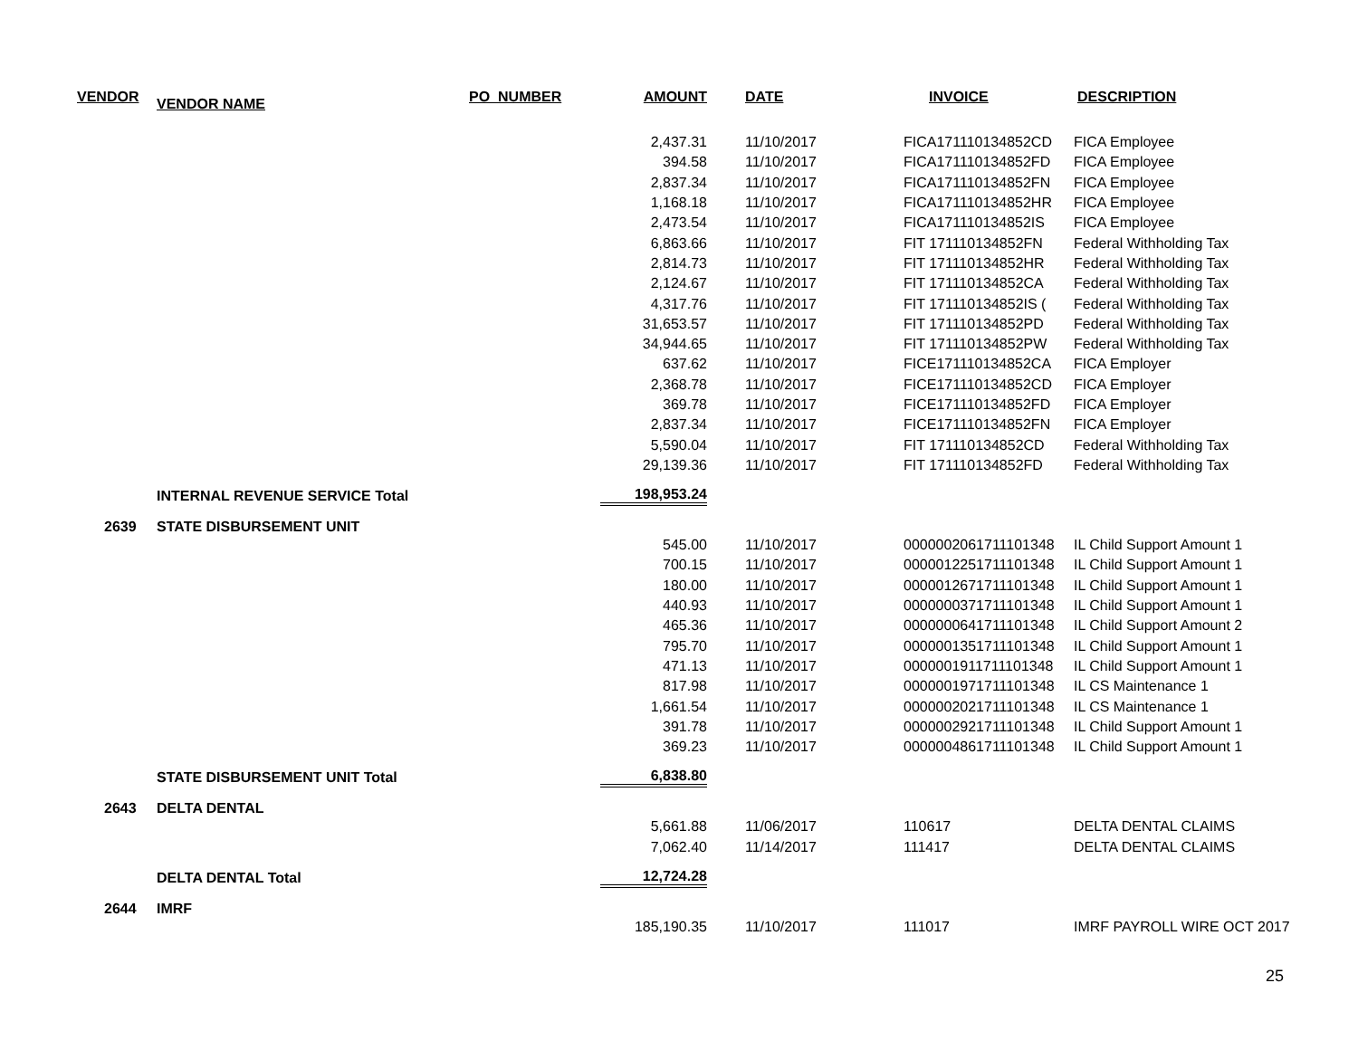| VENDOR | VENDOR NAME | PO_NUMBER | AMOUNT | DATE | INVOICE | DESCRIPTION |
| --- | --- | --- | --- | --- | --- | --- |
| | | | 2,437.31 | 11/10/2017 | FICA171110134852CD | FICA Employee |
| | | | 394.58 | 11/10/2017 | FICA171110134852FD | FICA Employee |
| | | | 2,837.34 | 11/10/2017 | FICA171110134852FN | FICA Employee |
| | | | 1,168.18 | 11/10/2017 | FICA171110134852HR | FICA Employee |
| | | | 2,473.54 | 11/10/2017 | FICA171110134852IS | FICA Employee |
| | | | 6,863.66 | 11/10/2017 | FIT 171110134852FN | Federal Withholding Tax |
| | | | 2,814.73 | 11/10/2017 | FIT 171110134852HR | Federal Withholding Tax |
| | | | 2,124.67 | 11/10/2017 | FIT 171110134852CA | Federal Withholding Tax |
| | | | 4,317.76 | 11/10/2017 | FIT 171110134852IS ( | Federal Withholding Tax |
| | | | 31,653.57 | 11/10/2017 | FIT 171110134852PD | Federal Withholding Tax |
| | | | 34,944.65 | 11/10/2017 | FIT 171110134852PW | Federal Withholding Tax |
| | | | 637.62 | 11/10/2017 | FICE171110134852CA | FICA Employer |
| | | | 2,368.78 | 11/10/2017 | FICE171110134852CD | FICA Employer |
| | | | 369.78 | 11/10/2017 | FICE171110134852FD | FICA Employer |
| | | | 2,837.34 | 11/10/2017 | FICE171110134852FN | FICA Employer |
| | | | 5,590.04 | 11/10/2017 | FIT 171110134852CD | Federal Withholding Tax |
| | | | 29,139.36 | 11/10/2017 | FIT 171110134852FD | Federal Withholding Tax |
| | INTERNAL REVENUE SERVICE Total | | 198,953.24 | | | |
| 2639 | STATE DISBURSEMENT UNIT | | | | | |
| | | | 545.00 | 11/10/2017 | 0000002061711101348 | IL Child Support Amount 1 |
| | | | 700.15 | 11/10/2017 | 0000012251711101348 | IL Child Support Amount 1 |
| | | | 180.00 | 11/10/2017 | 0000012671711101348 | IL Child Support Amount 1 |
| | | | 440.93 | 11/10/2017 | 0000000371711101348 | IL Child Support Amount 1 |
| | | | 465.36 | 11/10/2017 | 0000000641711101348 | IL Child Support Amount 2 |
| | | | 795.70 | 11/10/2017 | 0000001351711101348 | IL Child Support Amount 1 |
| | | | 471.13 | 11/10/2017 | 0000001911711101348 | IL Child Support Amount 1 |
| | | | 817.98 | 11/10/2017 | 0000001971711101348 | IL CS Maintenance 1 |
| | | | 1,661.54 | 11/10/2017 | 0000002021711101348 | IL CS Maintenance 1 |
| | | | 391.78 | 11/10/2017 | 0000002921711101348 | IL Child Support Amount 1 |
| | | | 369.23 | 11/10/2017 | 0000004861711101348 | IL Child Support Amount 1 |
| | STATE DISBURSEMENT UNIT Total | | 6,838.80 | | | |
| 2643 | DELTA DENTAL | | | | | |
| | | | 5,661.88 | 11/06/2017 | 110617 | DELTA DENTAL CLAIMS |
| | | | 7,062.40 | 11/14/2017 | 111417 | DELTA DENTAL CLAIMS |
| | DELTA DENTAL Total | | 12,724.28 | | | |
| 2644 | IMRF | | | | | |
| | | | 185,190.35 | 11/10/2017 | 111017 | IMRF PAYROLL WIRE OCT 2017 |
25